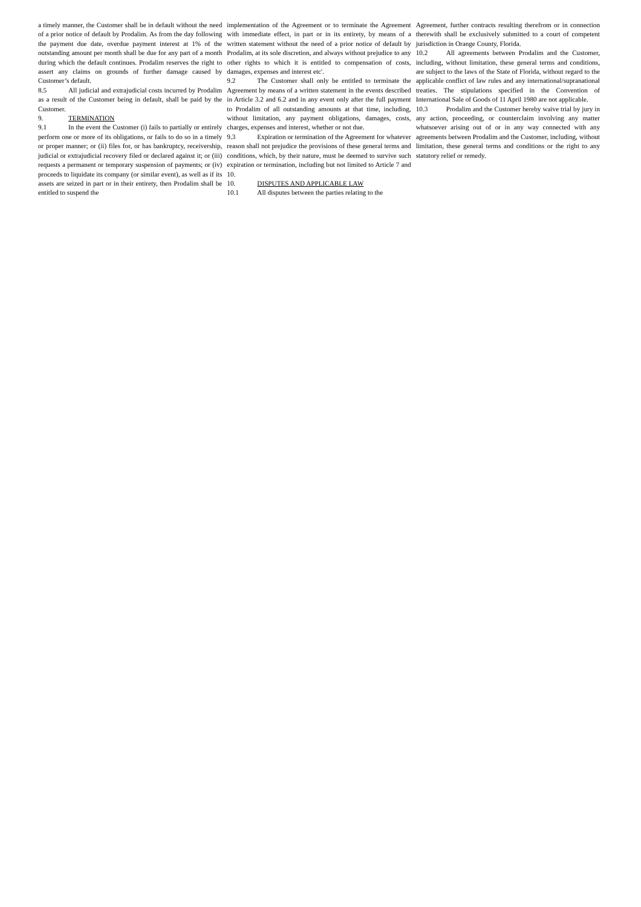a timely manner, the Customer shall be in default without the need of a prior notice of default by Prodalim. As from the day following the payment due date, overdue payment interest at 1% of the outstanding amount per month shall be due for any part of a month during which the default continues. Prodalim reserves the right to assert any claims on grounds of further damage caused by Customer’s default.
8.5 All judicial and extrajudicial costs incurred by Prodalim as a result of the Customer being in default, shall be paid by the Customer.
9. TERMINATION
9.1 In the event the Customer (i) fails to partially or entirely perform one or more of its obligations, or fails to do so in a timely or proper manner; or (ii) files for, or has bankruptcy, receivership, judicial or extrajudicial recovery filed or declared against it; or (iii) requests a permanent or temporary suspension of payments; or (iv) proceeds to liquidate its company (or similar event), as well as if its assets are seized in part or in their entirety, then Prodalim shall be entitled to suspend the
implementation of the Agreement or to terminate the Agreement with immediate effect, in part or in its entirety, by means of a written statement without the need of a prior notice of default by Prodalim, at its sole discretion, and always without prejudice to any other rights to which it is entitled to compensation of costs, damages, expenses and interest etc'.
9.2 The Customer shall only be entitled to terminate the Agreement by means of a written statement in the events described in Article 3.2 and 6.2 and in any event only after the full payment to Prodalim of all outstanding amounts at that time, including, without limitation, any payment obligations, damages, costs, charges, expenses and interest, whether or not due.
9.3 Expiration or termination of the Agreement for whatever reason shall not prejudice the provisions of these general terms and conditions, which, by their nature, must be deemed to survive such expiration or termination, including but not limited to Article 7 and 10.
10. DISPUTES AND APPLICABLE LAW
10.1 All disputes between the parties relating to the
Agreement, further contracts resulting therefrom or in connection therewith shall be exclusively submitted to a court of competent jurisdiction in Orange County, Florida.
10.2 All agreements between Prodalim and the Customer, including, without limitation, these general terms and conditions, are subject to the laws of the State of Florida, without regard to the applicable conflict of law rules and any international/supranational treaties. The stipulations specified in the Convention of International Sale of Goods of 11 April 1980 are not applicable.
10.3 Prodalim and the Customer hereby waive trial by jury in any action, proceeding, or counterclaim involving any matter whatsoever arising out of or in any way connected with any agreements between Prodalim and the Customer, including, without limitation, these general terms and conditions or the right to any statutory relief or remedy.